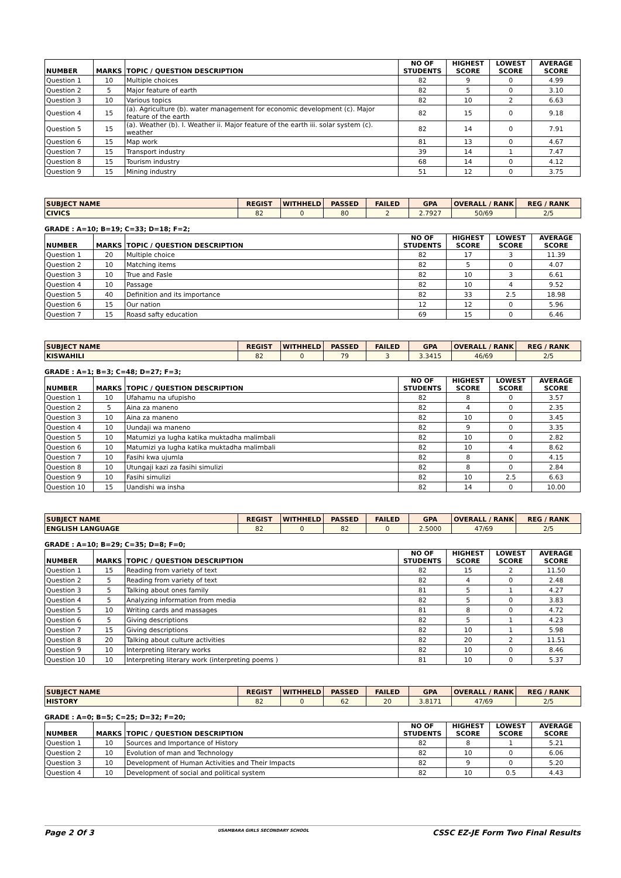| NUMBER | MARKS | TOPIC / QUESTION DESCRIPTION | NO OF STUDENTS | HIGHEST SCORE | LOWEST SCORE | AVERAGE SCORE |
| --- | --- | --- | --- | --- | --- | --- |
| Question 1 | 10 | Multiple choices | 82 | 9 | 0 | 4.99 |
| Question 2 | 5 | Major feature of earth | 82 | 5 | 0 | 3.10 |
| Question 3 | 10 | Various topics | 82 | 10 | 2 | 6.63 |
| Question 4 | 15 | (a). Agriculture (b). water management for economic development (c). Major feature of the earth | 82 | 15 | 0 | 9.18 |
| Question 5 | 15 | (a). Weather (b). I. Weather ii. Major feature of the earth iii. solar system (c). weather | 82 | 14 | 0 | 7.91 |
| Question 6 | 15 | Map work | 81 | 13 | 0 | 4.67 |
| Question 7 | 15 | Transport industry | 39 | 14 | 1 | 7.47 |
| Question 8 | 15 | Tourism industry | 68 | 14 | 0 | 4.12 |
| Question 9 | 15 | Mining industry | 51 | 12 | 0 | 3.75 |
| SUBJECT NAME | REGIST | WITHHELD | PASSED | FAILED | GPA | OVERALL / RANK | REG / RANK |
| --- | --- | --- | --- | --- | --- | --- | --- |
| CIVICS | 82 | 0 | 80 | 2 | 2.7927 | 50/69 | 2/5 |
GRADE : A=10; B=19; C=33; D=18; F=2;
| NUMBER | MARKS | TOPIC / QUESTION DESCRIPTION | NO OF STUDENTS | HIGHEST SCORE | LOWEST SCORE | AVERAGE SCORE |
| --- | --- | --- | --- | --- | --- | --- |
| Question 1 | 20 | Multiple choice | 82 | 17 | 3 | 11.39 |
| Question 2 | 10 | Matching items | 82 | 5 | 0 | 4.07 |
| Question 3 | 10 | True and Fasle | 82 | 10 | 3 | 6.61 |
| Question 4 | 10 | Passage | 82 | 10 | 4 | 9.52 |
| Question 5 | 40 | Definition and its importance | 82 | 33 | 2.5 | 18.98 |
| Question 6 | 15 | Our nation | 12 | 12 | 0 | 5.96 |
| Question 7 | 15 | Roasd safty education | 69 | 15 | 0 | 6.46 |
| SUBJECT NAME | REGIST | WITHHELD | PASSED | FAILED | GPA | OVERALL / RANK | REG / RANK |
| --- | --- | --- | --- | --- | --- | --- | --- |
| KISWAHILI | 82 | 0 | 79 | 3 | 3.3415 | 46/69 | 2/5 |
GRADE : A=1; B=3; C=48; D=27; F=3;
| NUMBER | MARKS | TOPIC / QUESTION DESCRIPTION | NO OF STUDENTS | HIGHEST SCORE | LOWEST SCORE | AVERAGE SCORE |
| --- | --- | --- | --- | --- | --- | --- |
| Question 1 | 10 | Ufahamu na ufupisho | 82 | 8 | 0 | 3.57 |
| Question 2 | 5 | Aina za maneno | 82 | 4 | 0 | 2.35 |
| Question 3 | 10 | Aina za maneno | 82 | 10 | 0 | 3.45 |
| Question 4 | 10 | Uundaji wa maneno | 82 | 9 | 0 | 3.35 |
| Question 5 | 10 | Matumizi ya lugha katika muktadha malimbali | 82 | 10 | 0 | 2.82 |
| Question 6 | 10 | Matumizi ya lugha katika muktadha malimbali | 82 | 10 | 4 | 8.62 |
| Question 7 | 10 | Fasihi kwa ujumla | 82 | 8 | 0 | 4.15 |
| Question 8 | 10 | Utungaji kazi za fasihi simulizi | 82 | 8 | 0 | 2.84 |
| Question 9 | 10 | Fasihi simulizi | 82 | 10 | 2.5 | 6.63 |
| Question 10 | 15 | Uandishi wa insha | 82 | 14 | 0 | 10.00 |
| SUBJECT NAME | REGIST | WITHHELD | PASSED | FAILED | GPA | OVERALL / RANK | REG / RANK |
| --- | --- | --- | --- | --- | --- | --- | --- |
| ENGLISH LANGUAGE | 82 | 0 | 82 | 0 | 2.5000 | 47/69 | 2/5 |
GRADE : A=10; B=29; C=35; D=8; F=0;
| NUMBER | MARKS | TOPIC / QUESTION DESCRIPTION | NO OF STUDENTS | HIGHEST SCORE | LOWEST SCORE | AVERAGE SCORE |
| --- | --- | --- | --- | --- | --- | --- |
| Question 1 | 15 | Reading from variety of text | 82 | 15 | 2 | 11.50 |
| Question 2 | 5 | Reading from variety of text | 82 | 4 | 0 | 2.48 |
| Question 3 | 5 | Talking about ones family | 81 | 5 | 1 | 4.27 |
| Question 4 | 5 | Analyzing information from media | 82 | 5 | 0 | 3.83 |
| Question 5 | 10 | Writing cards and massages | 81 | 8 | 0 | 4.72 |
| Question 6 | 5 | Giving descriptions | 82 | 5 | 1 | 4.23 |
| Question 7 | 15 | Giving descriptions | 82 | 10 | 1 | 5.98 |
| Question 8 | 20 | Talking about culture activities | 82 | 20 | 2 | 11.51 |
| Question 9 | 10 | Interpreting literary works | 82 | 10 | 0 | 8.46 |
| Question 10 | 10 | Interpreting literary work (interpreting poems ) | 81 | 10 | 0 | 5.37 |
| SUBJECT NAME | REGIST | WITHHELD | PASSED | FAILED | GPA | OVERALL / RANK | REG / RANK |
| --- | --- | --- | --- | --- | --- | --- | --- |
| HISTORY | 82 | 0 | 62 | 20 | 3.8171 | 47/69 | 2/5 |
GRADE : A=0; B=5; C=25; D=32; F=20;
| NUMBER | MARKS | TOPIC / QUESTION DESCRIPTION | NO OF STUDENTS | HIGHEST SCORE | LOWEST SCORE | AVERAGE SCORE |
| --- | --- | --- | --- | --- | --- | --- |
| Question 1 | 10 | Sources and Importance of History | 82 | 8 | 1 | 5.21 |
| Question 2 | 10 | Evolution of man and Technology | 82 | 10 | 0 | 6.06 |
| Question 3 | 10 | Development of Human Activities and Their Impacts | 82 | 9 | 0 | 5.20 |
| Question 4 | 10 | Development of social and political system | 82 | 10 | 0.5 | 4.43 |
Page 2 Of 3 USAMBARA GIRLS SECONDARY SCHOOL CSSC EZ-JE Form Two Final Results